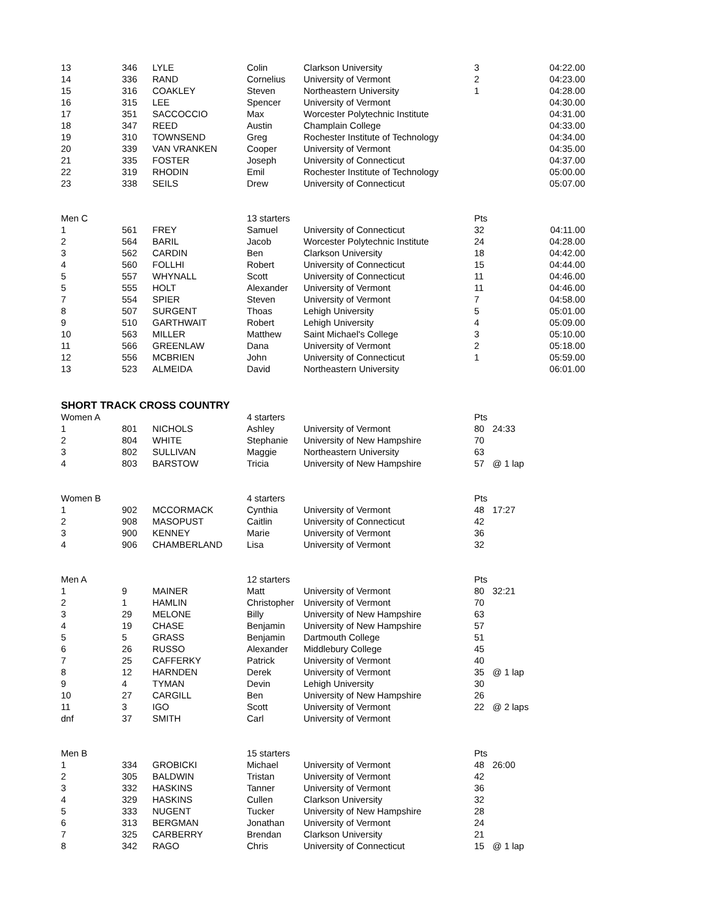| 13 | 346 | LYLE | Colin | Clarkson University | 3 | 04:22.00 |
| 14 | 336 | RAND | Cornelius | University of Vermont | 2 | 04:23.00 |
| 15 | 316 | COAKLEY | Steven | Northeastern University | 1 | 04:28.00 |
| 16 | 315 | LEE | Spencer | University of Vermont | | 04:30.00 |
| 17 | 351 | SACCOCCIO | Max | Worcester Polytechnic Institute | | 04:31.00 |
| 18 | 347 | REED | Austin | Champlain College | | 04:33.00 |
| 19 | 310 | TOWNSEND | Greg | Rochester Institute of Technology | | 04:34.00 |
| 20 | 339 | VAN VRANKEN | Cooper | University of Vermont | | 04:35.00 |
| 21 | 335 | FOSTER | Joseph | University of Connecticut | | 04:37.00 |
| 22 | 319 | RHODIN | Emil | Rochester Institute of Technology | | 05:00.00 |
| 23 | 338 | SEILS | Drew | University of Connecticut | | 05:07.00 |
| Men C | | | 13 starters | | Pts | |
| 1 | 561 | FREY | Samuel | University of Connecticut | 32 | 04:11.00 |
| 2 | 564 | BARIL | Jacob | Worcester Polytechnic Institute | 24 | 04:28.00 |
| 3 | 562 | CARDIN | Ben | Clarkson University | 18 | 04:42.00 |
| 4 | 560 | FOLLHI | Robert | University of Connecticut | 15 | 04:44.00 |
| 5 | 557 | WHYNALL | Scott | University of Connecticut | 11 | 04:46.00 |
| 5 | 555 | HOLT | Alexander | University of Vermont | 11 | 04:46.00 |
| 7 | 554 | SPIER | Steven | University of Vermont | 7 | 04:58.00 |
| 8 | 507 | SURGENT | Thoas | Lehigh University | 5 | 05:01.00 |
| 9 | 510 | GARTHWAIT | Robert | Lehigh University | 4 | 05:09.00 |
| 10 | 563 | MILLER | Matthew | Saint Michael's College | 3 | 05:10.00 |
| 11 | 566 | GREENLAW | Dana | University of Vermont | 2 | 05:18.00 |
| 12 | 556 | MCBRIEN | John | University of Connecticut | 1 | 05:59.00 |
| 13 | 523 | ALMEIDA | David | Northeastern University | | 06:01.00 |
| SHORT TRACK CROSS COUNTRY | | | | | | |
| Women A | | | 4 starters | | Pts | |
| 1 | 801 | NICHOLS | Ashley | University of Vermont | 80 | 24:33 |
| 2 | 804 | WHITE | Stephanie | University of New Hampshire | 70 | |
| 3 | 802 | SULLIVAN | Maggie | Northeastern University | 63 | |
| 4 | 803 | BARSTOW | Tricia | University of New Hampshire | 57 | @ 1 lap |
| Women B | | | 4 starters | | Pts | |
| 1 | 902 | MCCORMACK | Cynthia | University of Vermont | 48 | 17:27 |
| 2 | 908 | MASOPUST | Caitlin | University of Connecticut | 42 | |
| 3 | 900 | KENNEY | Marie | University of Vermont | 36 | |
| 4 | 906 | CHAMBERLAND | Lisa | University of Vermont | 32 | |
| Men A | | | 12 starters | | Pts | |
| 1 | 9 | MAINER | Matt | University of Vermont | 80 | 32:21 |
| 2 | 1 | HAMLIN | Christopher | University of Vermont | 70 | |
| 3 | 29 | MELONE | Billy | University of New Hampshire | 63 | |
| 4 | 19 | CHASE | Benjamin | University of New Hampshire | 57 | |
| 5 | 5 | GRASS | Benjamin | Dartmouth College | 51 | |
| 6 | 26 | RUSSO | Alexander | Middlebury College | 45 | |
| 7 | 25 | CAFFERKY | Patrick | University of Vermont | 40 | |
| 8 | 12 | HARNDEN | Derek | University of Vermont | 35 | @ 1 lap |
| 9 | 4 | TYMAN | Devin | Lehigh University | 30 | |
| 10 | 27 | CARGILL | Ben | University of New Hampshire | 26 | |
| 11 | 3 | IGO | Scott | University of Vermont | 22 | @ 2 laps |
| dnf | 37 | SMITH | Carl | University of Vermont | | |
| Men B | | | 15 starters | | Pts | |
| 1 | 334 | GROBICKI | Michael | University of Vermont | 48 | 26:00 |
| 2 | 305 | BALDWIN | Tristan | University of Vermont | 42 | |
| 3 | 332 | HASKINS | Tanner | University of Vermont | 36 | |
| 4 | 329 | HASKINS | Cullen | Clarkson University | 32 | |
| 5 | 333 | NUGENT | Tucker | University of New Hampshire | 28 | |
| 6 | 313 | BERGMAN | Jonathan | University of Vermont | 24 | |
| 7 | 325 | CARBERRY | Brendan | Clarkson University | 21 | |
| 8 | 342 | RAGO | Chris | University of Connecticut | 15 | @ 1 lap |